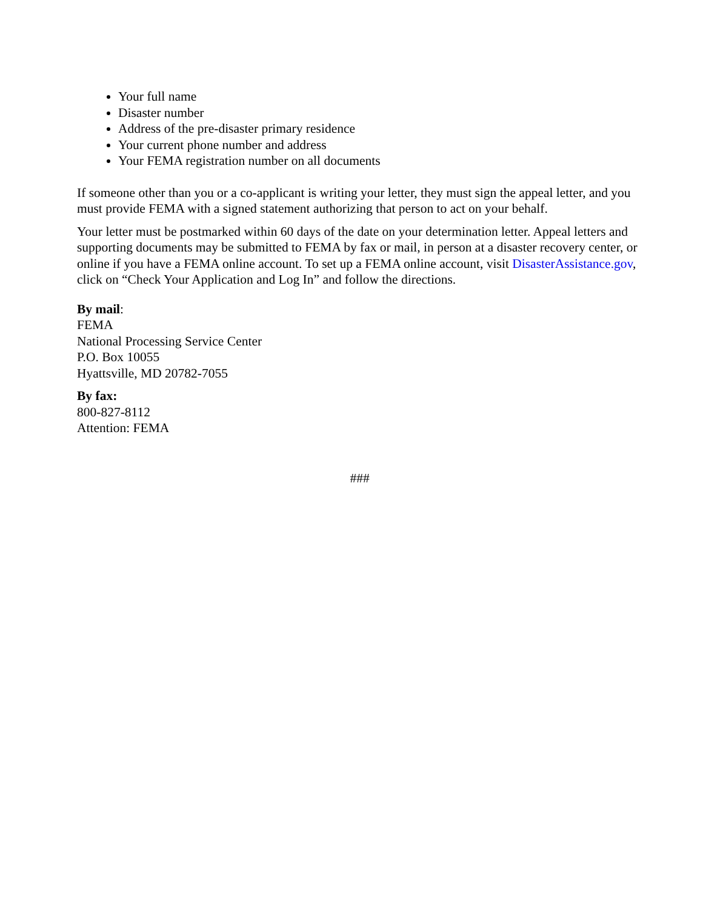Your full name
Disaster number
Address of the pre-disaster primary residence
Your current phone number and address
Your FEMA registration number on all documents
If someone other than you or a co-applicant is writing your letter, they must sign the appeal letter, and you must provide FEMA with a signed statement authorizing that person to act on your behalf.
Your letter must be postmarked within 60 days of the date on your determination letter. Appeal letters and supporting documents may be submitted to FEMA by fax or mail, in person at a disaster recovery center, or online if you have a FEMA online account. To set up a FEMA online account, visit DisasterAssistance.gov, click on “Check Your Application and Log In” and follow the directions.
By mail:
FEMA
National Processing Service Center
P.O. Box 10055
Hyattsville, MD 20782-7055
By fax:
800-827-8112
Attention: FEMA
###